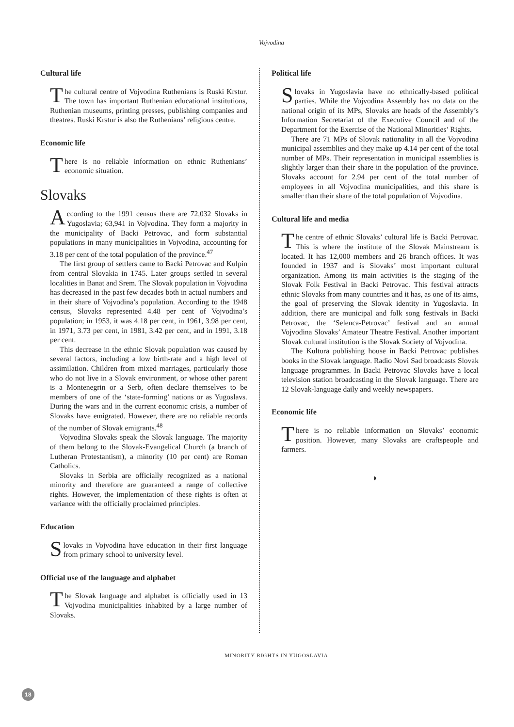Vojvodina
Cultural life
The cultural centre of Vojvodina Ruthenians is Ruski Krstur. The town has important Ruthenian educational institutions, Ruthenian museums, printing presses, publishing companies and theatres. Ruski Krstur is also the Ruthenians’ religious centre.
Economic life
There is no reliable information on ethnic Ruthenians’ economic situation.
Slovaks
According to the 1991 census there are 72,032 Slovaks in Yugoslavia; 63,941 in Vojvodina. They form a majority in the municipality of Backi Petrovac, and form substantial populations in many municipalities in Vojvodina, accounting for 3.18 per cent of the total population of the province.<sup>47</sup>
The first group of settlers came to Backi Petrovac and Kulpin from central Slovakia in 1745. Later groups settled in several localities in Banat and Srem. The Slovak population in Vojvodina has decreased in the past few decades both in actual numbers and in their share of Vojvodina’s population. According to the 1948 census, Slovaks represented 4.48 per cent of Vojvodina’s population; in 1953, it was 4.18 per cent, in 1961, 3.98 per cent, in 1971, 3.73 per cent, in 1981, 3.42 per cent, and in 1991, 3.18 per cent.
This decrease in the ethnic Slovak population was caused by several factors, including a low birth-rate and a high level of assimilation. Children from mixed marriages, particularly those who do not live in a Slovak environment, or whose other parent is a Montenegrin or a Serb, often declare themselves to be members of one of the ‘state-forming’ nations or as Yugoslavs. During the wars and in the current economic crisis, a number of Slovaks have emigrated. However, there are no reliable records of the number of Slovak emigrants.<sup>48</sup>
Vojvodina Slovaks speak the Slovak language. The majority of them belong to the Slovak-Evangelical Church (a branch of Lutheran Protestantism), a minority (10 per cent) are Roman Catholics.
Slovaks in Serbia are officially recognized as a national minority and therefore are guaranteed a range of collective rights. However, the implementation of these rights is often at variance with the officially proclaimed principles.
Education
Slovaks in Vojvodina have education in their first language from primary school to university level.
Official use of the language and alphabet
The Slovak language and alphabet is officially used in 13 Vojvodina municipalities inhabited by a large number of Slovaks.
Political life
Slovaks in Yugoslavia have no ethnically-based political parties. While the Vojvodina Assembly has no data on the national origin of its MPs, Slovaks are heads of the Assembly’s Information Secretariat of the Executive Council and of the Department for the Exercise of the National Minorities’ Rights.
There are 71 MPs of Slovak nationality in all the Vojvodina municipal assemblies and they make up 4.14 per cent of the total number of MPs. Their representation in municipal assemblies is slightly larger than their share in the population of the province. Slovaks account for 2.94 per cent of the total number of employees in all Vojvodina municipalities, and this share is smaller than their share of the total population of Vojvodina.
Cultural life and media
The centre of ethnic Slovaks’ cultural life is Backi Petrovac. This is where the institute of the Slovak Mainstream is located. It has 12,000 members and 26 branch offices. It was founded in 1937 and is Slovaks’ most important cultural organization. Among its main activities is the staging of the Slovak Folk Festival in Backi Petrovac. This festival attracts ethnic Slovaks from many countries and it has, as one of its aims, the goal of preserving the Slovak identity in Yugoslavia. In addition, there are municipal and folk song festivals in Backi Petrovac, the ‘Selenca-Petrovac’ festival and an annual Vojvodina Slovaks’ Amateur Theatre Festival. Another important Slovak cultural institution is the Slovak Society of Vojvodina.
The Kultura publishing house in Backi Petrovac publishes books in the Slovak language. Radio Novi Sad broadcasts Slovak language programmes. In Backi Petrovac Slovaks have a local television station broadcasting in the Slovak language. There are 12 Slovak-language daily and weekly newspapers.
Economic life
There is no reliable information on Slovaks’ economic position. However, many Slovaks are craftspeople and farmers.
◗
MINORITY RIGHTS IN YUGOSLAVIA
18